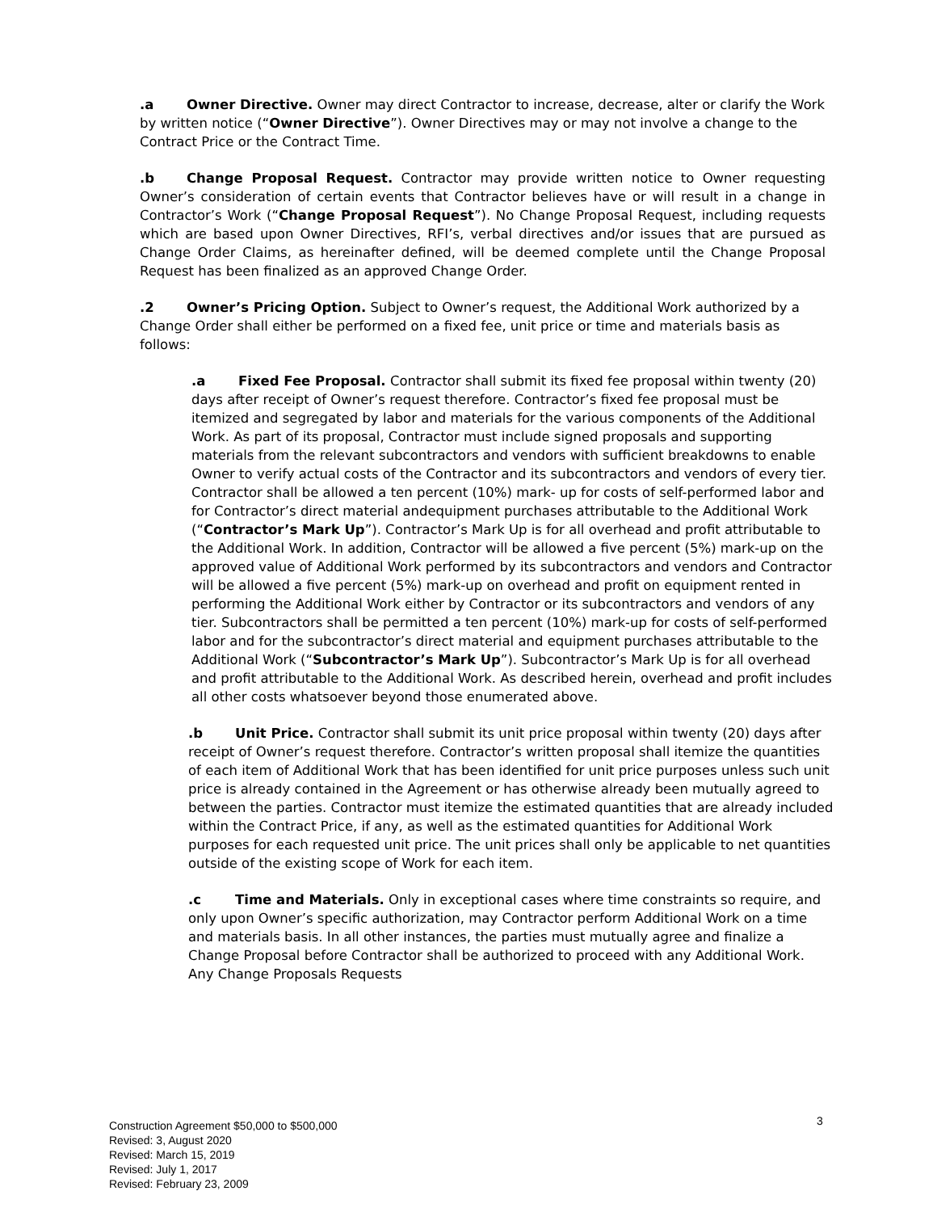.a Owner Directive. Owner may direct Contractor to increase, decrease, alter or clarify the Work by written notice (“Owner Directive”). Owner Directives may or may not involve a change to the Contract Price or the Contract Time.
.b Change Proposal Request. Contractor may provide written notice to Owner requesting Owner’s consideration of certain events that Contractor believes have or will result in a change in Contractor’s Work (“Change Proposal Request”). No Change Proposal Request, including requests which are based upon Owner Directives, RFI’s, verbal directives and/or issues that are pursued as Change Order Claims, as hereinafter defined, will be deemed complete until the Change Proposal Request has been finalized as an approved Change Order.
.2 Owner’s Pricing Option. Subject to Owner’s request, the Additional Work authorized by a Change Order shall either be performed on a fixed fee, unit price or time and materials basis as follows:
.a Fixed Fee Proposal. Contractor shall submit its fixed fee proposal within twenty (20) days after receipt of Owner’s request therefore. Contractor’s fixed fee proposal must be itemized and segregated by labor and materials for the various components of the Additional Work. As part of its proposal, Contractor must include signed proposals and supporting materials from the relevant subcontractors and vendors with sufficient breakdowns to enable Owner to verify actual costs of the Contractor and its subcontractors and vendors of every tier. Contractor shall be allowed a ten percent (10%) mark- up for costs of self-performed labor and for Contractor’s direct material andequipment purchases attributable to the Additional Work (“Contractor’s Mark Up”). Contractor’s Mark Up is for all overhead and profit attributable to the Additional Work. In addition, Contractor will be allowed a five percent (5%) mark-up on the approved value of Additional Work performed by its subcontractors and vendors and Contractor will be allowed a five percent (5%) mark-up on overhead and profit on equipment rented in performing the Additional Work either by Contractor or its subcontractors and vendors of any tier. Subcontractors shall be permitted a ten percent (10%) mark-up for costs of self-performed labor and for the subcontractor’s direct material and equipment purchases attributable to the Additional Work (“Subcontractor’s Mark Up”). Subcontractor’s Mark Up is for all overhead and profit attributable to the Additional Work. As described herein, overhead and profit includes all other costs whatsoever beyond those enumerated above.
.b Unit Price. Contractor shall submit its unit price proposal within twenty (20) days after receipt of Owner’s request therefore. Contractor’s written proposal shall itemize the quantities of each item of Additional Work that has been identified for unit price purposes unless such unit price is already contained in the Agreement or has otherwise already been mutually agreed to between the parties. Contractor must itemize the estimated quantities that are already included within the Contract Price, if any, as well as the estimated quantities for Additional Work purposes for each requested unit price. The unit prices shall only be applicable to net quantities outside of the existing scope of Work for each item.
.c Time and Materials. Only in exceptional cases where time constraints so require, and only upon Owner’s specific authorization, may Contractor perform Additional Work on a time and materials basis. In all other instances, the parties must mutually agree and finalize a Change Proposal before Contractor shall be authorized to proceed with any Additional Work. Any Change Proposals Requests
3
Construction Agreement $50,000 to $500,000
Revised: 3, August 2020
Revised: March 15, 2019
Revised: July 1, 2017
Revised: February 23, 2009